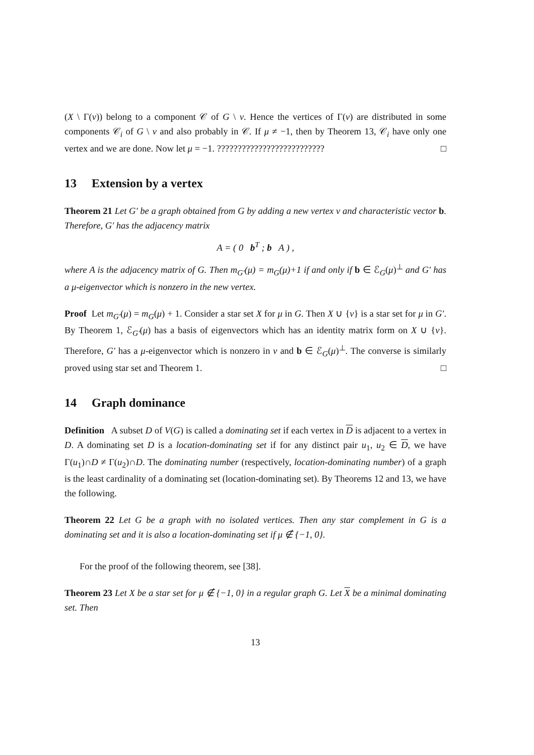(X \ Γ(v)) belong to a component 𝒞 of G \ v. Hence the vertices of Γ(v) are distributed in some components 𝒞<sub>i</sub> of G \ v and also probably in 𝒞. If μ ≠ −1, then by Theorem 13, 𝒞<sub>i</sub> have only one vertex and we are done. Now let μ = −1. ?????????????????????????? □
13 Extension by a vertex
Theorem 21 Let G′ be a graph obtained from G by adding a new vertex v and characteristic vector b. Therefore, G′ has the adjacency matrix
A = ( 0 b<sup>T</sup> ; b A ) ,
where A is the adjacency matrix of G. Then m<sub>G′</sub>(μ) = m<sub>G</sub>(μ)+1 if and only if b ∈ ℰ<sub>G</sub>(μ)<sup>⊥</sup> and G′ has a μ-eigenvector which is nonzero in the new vertex.
Proof Let m<sub>G′</sub>(μ) = m<sub>G</sub>(μ) + 1. Consider a star set X for μ in G. Then X ∪ {v} is a star set for μ in G′. By Theorem 1, ℰ<sub>G′</sub>(μ) has a basis of eigenvectors which has an identity matrix form on X ∪ {v}. Therefore, G′ has a μ-eigenvector which is nonzero in v and b ∈ ℰ<sub>G</sub>(μ)<sup>⊥</sup>. The converse is similarly proved using star set and Theorem 1. □
14 Graph dominance
Definition A subset D of V(G) is called a dominating set if each vertex in D is adjacent to a vertex in D. A dominating set D is a location-dominating set if for any distinct pair u<sub>1</sub>, u<sub>2</sub> ∈ D, we have Γ(u<sub>1</sub>)∩D ≠ Γ(u<sub>2</sub>)∩D. The dominating number (respectively, location-dominating number) of a graph is the least cardinality of a dominating set (location-dominating set). By Theorems 12 and 13, we have the following.
Theorem 22 Let G be a graph with no isolated vertices. Then any star complement in G is a dominating set and it is also a location-dominating set if μ ∉ {−1, 0}.
For the proof of the following theorem, see [38].
Theorem 23 Let X be a star set for μ ∉ {−1, 0} in a regular graph G. Let X be a minimal dominating set. Then
13